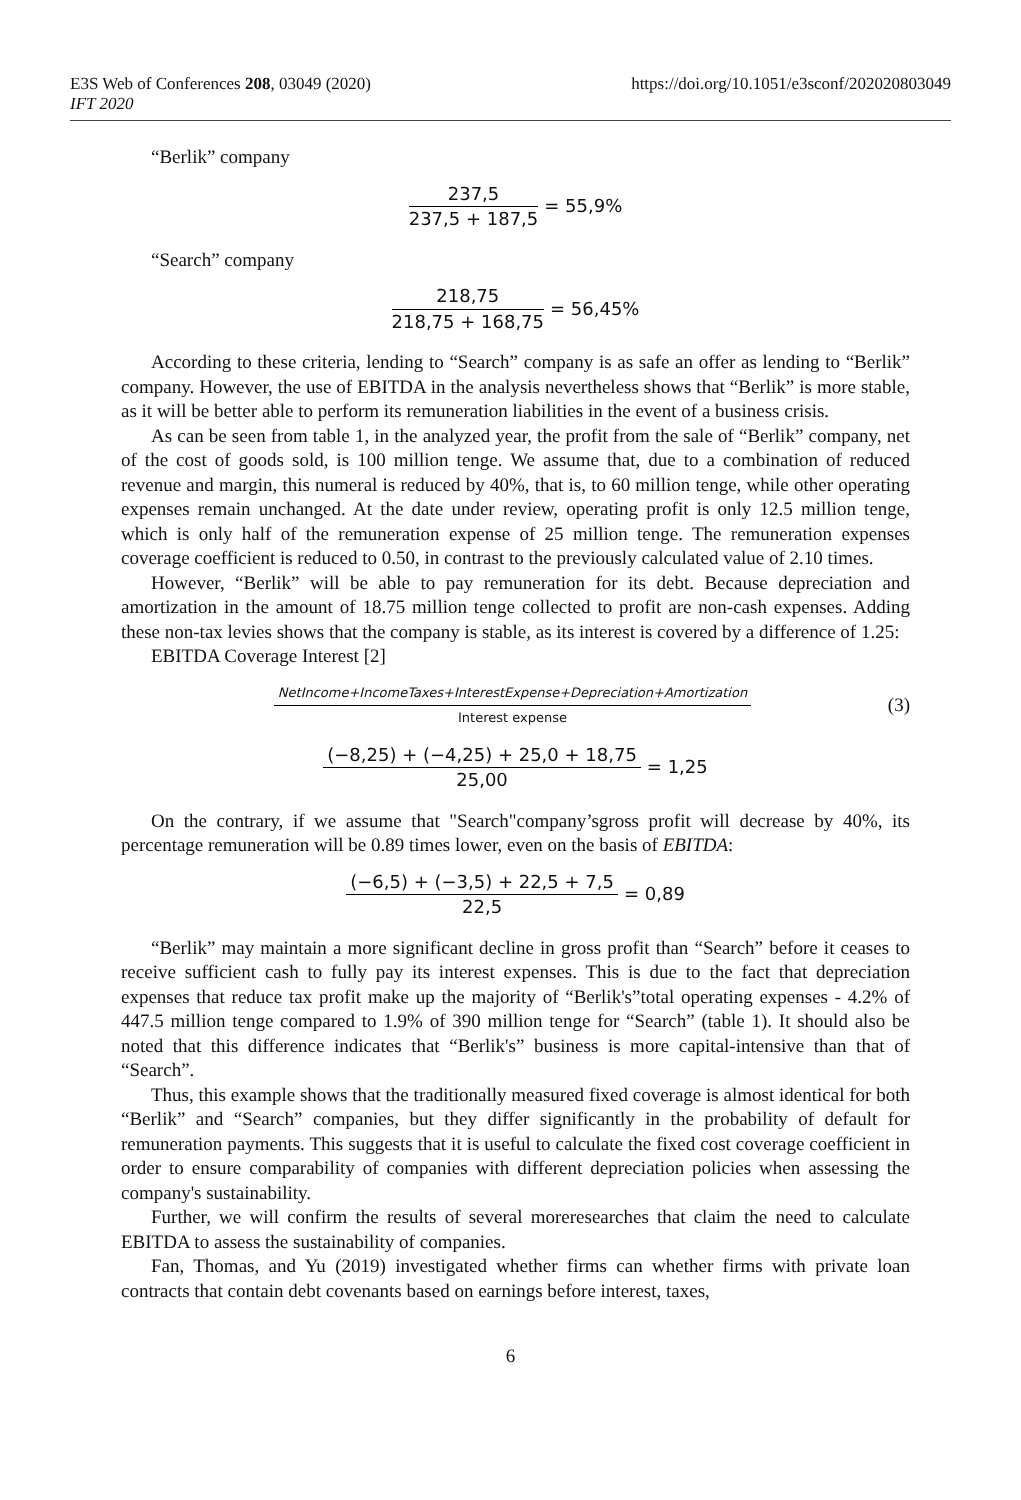https://doi.org/10.1051/e3sconf/202020803049 E3S Web of Conferences 208, 03049 (2020)
IFT 2020
“Berlik” company
237,5 237,5 + 187,5 = 55,9%
“Search” company
218,75 218,75 + 168,75 = 56,45%
According to these criteria, lending to “Search” company is as safe an offer as lending to “Berlik” company. However, the use of EBITDA in the analysis nevertheless shows that “Berlik” is more stable, as it will be better able to perform its remuneration liabilities in the event of a business crisis.
As can be seen from table 1, in the analyzed year, the profit from the sale of “Berlik” company, net of the cost of goods sold, is 100 million tenge. We assume that, due to a combination of reduced revenue and margin, this numeral is reduced by 40%, that is, to 60 million tenge, while other operating expenses remain unchanged. At the date under review, operating profit is only 12.5 million tenge, which is only half of the remuneration expense of 25 million tenge. The remuneration expenses coverage coefficient is reduced to 0.50, in contrast to the previously calculated value of 2.10 times.
However, “Berlik” will be able to pay remuneration for its debt. Because depreciation and amortization in the amount of 18.75 million tenge collected to profit are non-cash expenses. Adding these non-tax levies shows that the company is stable, as its interest is covered by a difference of 1.25:
EBITDA Coverage Interest [2]
NetIncome+IncomeTaxes+InterestExpense+Depreciation+Amortization Interest expense (3)
(−8,25) + (−4,25) + 25,0 + 18,75 25,00 = 1,25
On the contrary, if we assume that "Search"company’sgross profit will decrease by 40%, its percentage remuneration will be 0.89 times lower, even on the basis of EBITDA:
(−6,5) + (−3,5) + 22,5 + 7,5 22,5 = 0,89
“Berlik” may maintain a more significant decline in gross profit than “Search” before it ceases to receive sufficient cash to fully pay its interest expenses. This is due to the fact that depreciation expenses that reduce tax profit make up the majority of “Berlik's”total operating expenses - 4.2% of 447.5 million tenge compared to 1.9% of 390 million tenge for “Search” (table 1). It should also be noted that this difference indicates that “Berlik's” business is more capital-intensive than that of “Search”.
Thus, this example shows that the traditionally measured fixed coverage is almost identical for both “Berlik” and “Search” companies, but they differ significantly in the probability of default for remuneration payments. This suggests that it is useful to calculate the fixed cost coverage coefficient in order to ensure comparability of companies with different depreciation policies when assessing the company's sustainability.
Further, we will confirm the results of several moreresearches that claim the need to calculate EBITDA to assess the sustainability of companies.
Fan, Thomas, and Yu (2019) investigated whether firms can whether firms with private loan contracts that contain debt covenants based on earnings before interest, taxes,
6